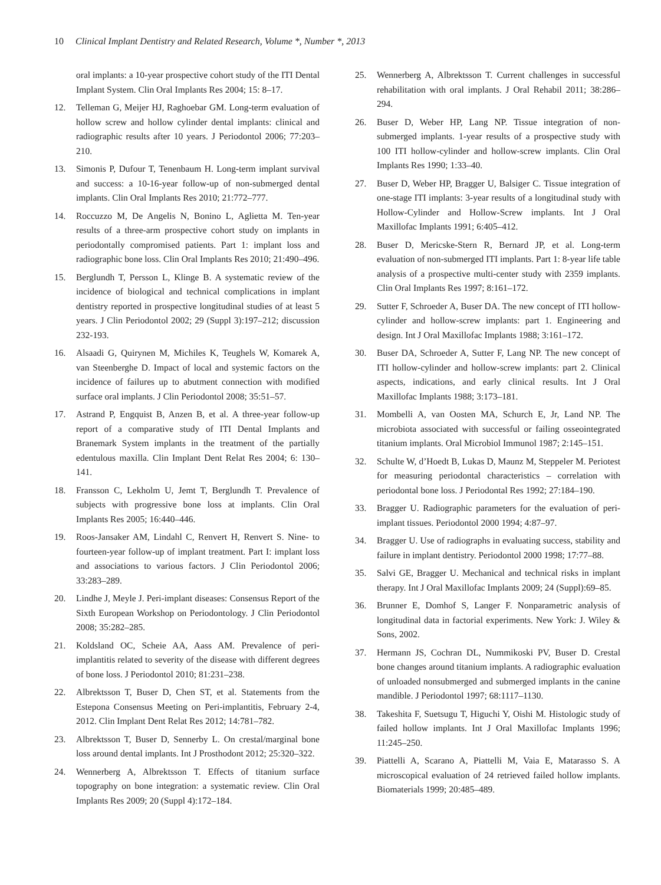10 Clinical Implant Dentistry and Related Research, Volume *, Number *, 2013
oral implants: a 10-year prospective cohort study of the ITI Dental Implant System. Clin Oral Implants Res 2004; 15: 8–17.
12. Telleman G, Meijer HJ, Raghoebar GM. Long-term evaluation of hollow screw and hollow cylinder dental implants: clinical and radiographic results after 10 years. J Periodontol 2006; 77:203–210.
13. Simonis P, Dufour T, Tenenbaum H. Long-term implant survival and success: a 10-16-year follow-up of non-submerged dental implants. Clin Oral Implants Res 2010; 21:772–777.
14. Roccuzzo M, De Angelis N, Bonino L, Aglietta M. Ten-year results of a three-arm prospective cohort study on implants in periodontally compromised patients. Part 1: implant loss and radiographic bone loss. Clin Oral Implants Res 2010; 21:490–496.
15. Berglundh T, Persson L, Klinge B. A systematic review of the incidence of biological and technical complications in implant dentistry reported in prospective longitudinal studies of at least 5 years. J Clin Periodontol 2002; 29 (Suppl 3):197–212; discussion 232-193.
16. Alsaadi G, Quirynen M, Michiles K, Teughels W, Komarek A, van Steenberghe D. Impact of local and systemic factors on the incidence of failures up to abutment connection with modified surface oral implants. J Clin Periodontol 2008; 35:51–57.
17. Astrand P, Engquist B, Anzen B, et al. A three-year follow-up report of a comparative study of ITI Dental Implants and Branemark System implants in the treatment of the partially edentulous maxilla. Clin Implant Dent Relat Res 2004; 6: 130–141.
18. Fransson C, Lekholm U, Jemt T, Berglundh T. Prevalence of subjects with progressive bone loss at implants. Clin Oral Implants Res 2005; 16:440–446.
19. Roos-Jansaker AM, Lindahl C, Renvert H, Renvert S. Nine- to fourteen-year follow-up of implant treatment. Part I: implant loss and associations to various factors. J Clin Periodontol 2006; 33:283–289.
20. Lindhe J, Meyle J. Peri-implant diseases: Consensus Report of the Sixth European Workshop on Periodontology. J Clin Periodontol 2008; 35:282–285.
21. Koldsland OC, Scheie AA, Aass AM. Prevalence of peri-implantitis related to severity of the disease with different degrees of bone loss. J Periodontol 2010; 81:231–238.
22. Albrektsson T, Buser D, Chen ST, et al. Statements from the Estepona Consensus Meeting on Peri-implantitis, February 2-4, 2012. Clin Implant Dent Relat Res 2012; 14:781–782.
23. Albrektsson T, Buser D, Sennerby L. On crestal/marginal bone loss around dental implants. Int J Prosthodont 2012; 25:320–322.
24. Wennerberg A, Albrektsson T. Effects of titanium surface topography on bone integration: a systematic review. Clin Oral Implants Res 2009; 20 (Suppl 4):172–184.
25. Wennerberg A, Albrektsson T. Current challenges in successful rehabilitation with oral implants. J Oral Rehabil 2011; 38:286–294.
26. Buser D, Weber HP, Lang NP. Tissue integration of non-submerged implants. 1-year results of a prospective study with 100 ITI hollow-cylinder and hollow-screw implants. Clin Oral Implants Res 1990; 1:33–40.
27. Buser D, Weber HP, Bragger U, Balsiger C. Tissue integration of one-stage ITI implants: 3-year results of a longitudinal study with Hollow-Cylinder and Hollow-Screw implants. Int J Oral Maxillofac Implants 1991; 6:405–412.
28. Buser D, Mericske-Stern R, Bernard JP, et al. Long-term evaluation of non-submerged ITI implants. Part 1: 8-year life table analysis of a prospective multi-center study with 2359 implants. Clin Oral Implants Res 1997; 8:161–172.
29. Sutter F, Schroeder A, Buser DA. The new concept of ITI hollow-cylinder and hollow-screw implants: part 1. Engineering and design. Int J Oral Maxillofac Implants 1988; 3:161–172.
30. Buser DA, Schroeder A, Sutter F, Lang NP. The new concept of ITI hollow-cylinder and hollow-screw implants: part 2. Clinical aspects, indications, and early clinical results. Int J Oral Maxillofac Implants 1988; 3:173–181.
31. Mombelli A, van Oosten MA, Schurch E, Jr, Land NP. The microbiota associated with successful or failing osseointegrated titanium implants. Oral Microbiol Immunol 1987; 2:145–151.
32. Schulte W, d’Hoedt B, Lukas D, Maunz M, Steppeler M. Periotest for measuring periodontal characteristics – correlation with periodontal bone loss. J Periodontal Res 1992; 27:184–190.
33. Bragger U. Radiographic parameters for the evaluation of peri-implant tissues. Periodontol 2000 1994; 4:87–97.
34. Bragger U. Use of radiographs in evaluating success, stability and failure in implant dentistry. Periodontol 2000 1998; 17:77–88.
35. Salvi GE, Bragger U. Mechanical and technical risks in implant therapy. Int J Oral Maxillofac Implants 2009; 24 (Suppl):69–85.
36. Brunner E, Domhof S, Langer F. Nonparametric analysis of longitudinal data in factorial experiments. New York: J. Wiley & Sons, 2002.
37. Hermann JS, Cochran DL, Nummikoski PV, Buser D. Crestal bone changes around titanium implants. A radiographic evaluation of unloaded nonsubmerged and submerged implants in the canine mandible. J Periodontol 1997; 68:1117–1130.
38. Takeshita F, Suetsugu T, Higuchi Y, Oishi M. Histologic study of failed hollow implants. Int J Oral Maxillofac Implants 1996; 11:245–250.
39. Piattelli A, Scarano A, Piattelli M, Vaia E, Matarasso S. A microscopical evaluation of 24 retrieved failed hollow implants. Biomaterials 1999; 20:485–489.